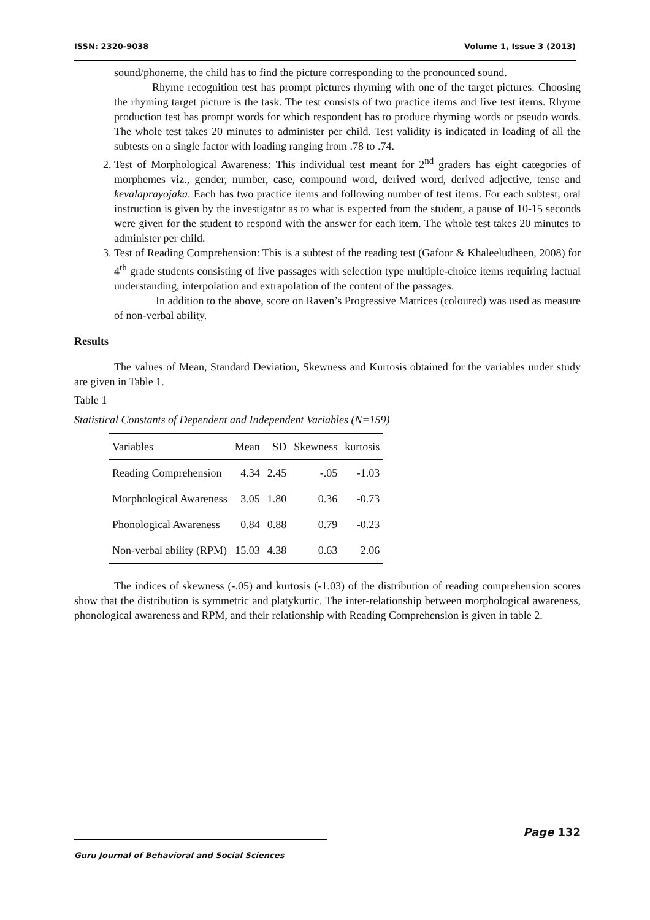ISSN: 2320-9038 Volume 1, Issue 3 (2013)
sound/phoneme, the child has to find the picture corresponding to the pronounced sound.
Rhyme recognition test has prompt pictures rhyming with one of the target pictures. Choosing the rhyming target picture is the task. The test consists of two practice items and five test items. Rhyme production test has prompt words for which respondent has to produce rhyming words or pseudo words. The whole test takes 20 minutes to administer per child. Test validity is indicated in loading of all the subtests on a single factor with loading ranging from .78 to .74.
2. Test of Morphological Awareness: This individual test meant for 2<sup>nd</sup> graders has eight categories of morphemes viz., gender, number, case, compound word, derived word, derived adjective, tense and kevalaprayojaka. Each has two practice items and following number of test items. For each subtest, oral instruction is given by the investigator as to what is expected from the student, a pause of 10-15 seconds were given for the student to respond with the answer for each item. The whole test takes 20 minutes to administer per child.
3. Test of Reading Comprehension: This is a subtest of the reading test (Gafoor & Khaleeludheen, 2008) for 4<sup>th</sup> grade students consisting of five passages with selection type multiple-choice items requiring factual understanding, interpolation and extrapolation of the content of the passages.
In addition to the above, score on Raven’s Progressive Matrices (coloured) was used as measure of non-verbal ability.
Results
The values of Mean, Standard Deviation, Skewness and Kurtosis obtained for the variables under study are given in Table 1.
Table 1
Statistical Constants of Dependent and Independent Variables (N=159)
| Variables | Mean | SD | Skewness | kurtosis |
| --- | --- | --- | --- | --- |
| Reading Comprehension | 4.34 | 2.45 | -.05 | -1.03 |
| Morphological Awareness | 3.05 | 1.80 | 0.36 | -0.73 |
| Phonological Awareness | 0.84 | 0.88 | 0.79 | -0.23 |
| Non-verbal ability (RPM) | 15.03 | 4.38 | 0.63 | 2.06 |
The indices of skewness (-.05) and kurtosis (-1.03) of the distribution of reading comprehension scores show that the distribution is symmetric and platykurtic. The inter-relationship between morphological awareness, phonological awareness and RPM, and their relationship with Reading Comprehension is given in table 2.
Page 132
Guru Journal of Behavioral and Social Sciences